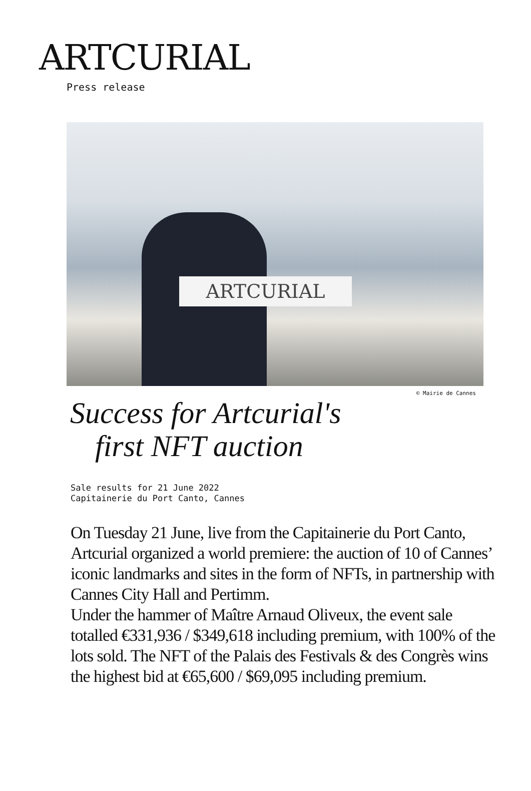ARTCURIAL
Press release
ARTCURIAL
© Mairie de Cannes
Success for Artcurial's
first NFT auction
Sale results for 21 June 2022
Capitainerie du Port Canto, Cannes
On Tuesday 21 June, live from the Capitainerie du Port Canto, Artcurial organized a world premiere: the auction of 10 of Cannes’ iconic landmarks and sites in the form of NFTs, in partnership with Cannes City Hall and Pertimm.
Under the hammer of Maître Arnaud Oliveux, the event sale totalled €331,936 / $349,618 including premium, with 100% of the lots sold. The NFT of the Palais des Festivals & des Congrès wins the highest bid at €65,600 / $69,095 including premium.